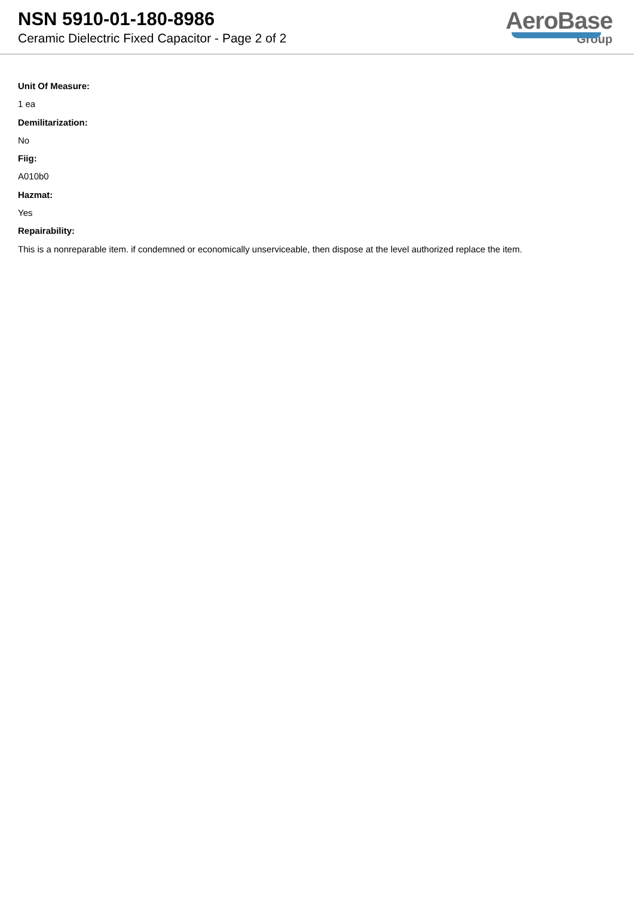NSN 5910-01-180-8986
Ceramic Dielectric Fixed Capacitor - Page 2 of 2
AeroBase
Group
Unit Of Measure:
1 ea
Demilitarization:
No
Fiig:
A010b0
Hazmat:
Yes
Repairability:
This is a nonreparable item. if condemned or economically unserviceable, then dispose at the level authorized replace the item.